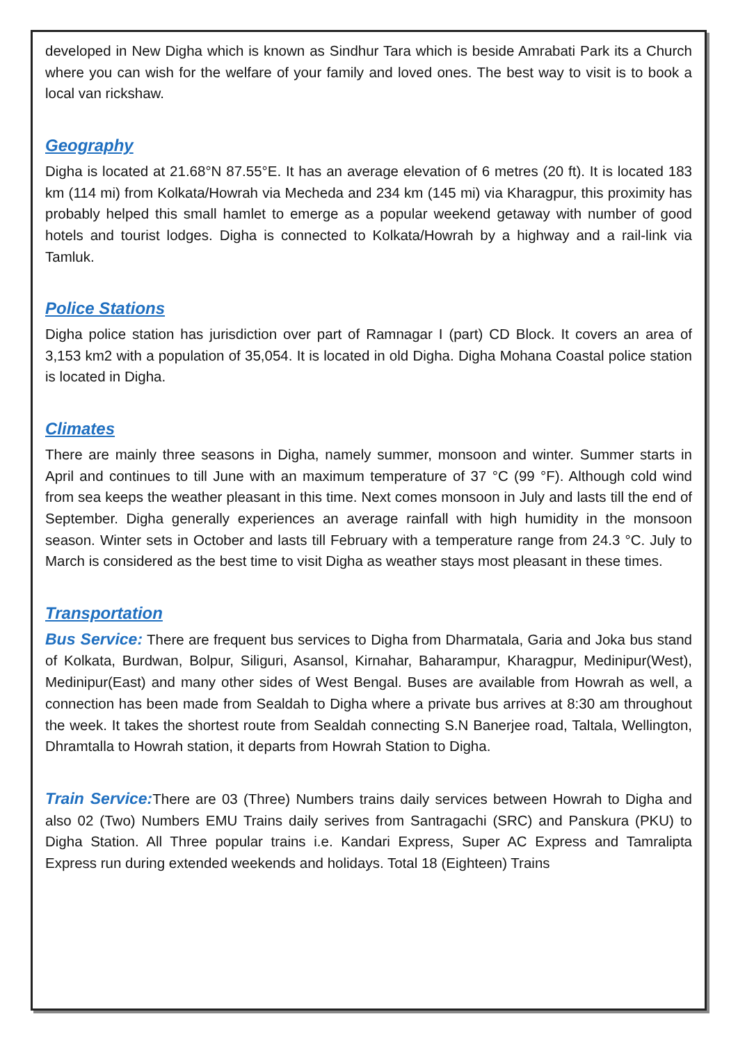developed in New Digha which is known as Sindhur Tara which is beside Amrabati Park its a Church where you can wish for the welfare of your family and loved ones. The best way to visit is to book a local van rickshaw.
Geography
Digha is located at 21.68°N 87.55°E. It has an average elevation of 6 metres (20 ft). It is located 183 km (114 mi) from Kolkata/Howrah via Mecheda and 234 km (145 mi) via Kharagpur, this proximity has probably helped this small hamlet to emerge as a popular weekend getaway with number of good hotels and tourist lodges. Digha is connected to Kolkata/Howrah by a highway and a rail-link via Tamluk.
Police Stations
Digha police station has jurisdiction over part of Ramnagar I (part) CD Block. It covers an area of 3,153 km2 with a population of 35,054. It is located in old Digha. Digha Mohana Coastal police station is located in Digha.
Climates
There are mainly three seasons in Digha, namely summer, monsoon and winter. Summer starts in April and continues to till June with an maximum temperature of 37 °C (99 °F). Although cold wind from sea keeps the weather pleasant in this time. Next comes monsoon in July and lasts till the end of September. Digha generally experiences an average rainfall with high humidity in the monsoon season. Winter sets in October and lasts till February with a temperature range from 24.3 °C. July to March is considered as the best time to visit Digha as weather stays most pleasant in these times.
Transportation
Bus Service: There are frequent bus services to Digha from Dharmatala, Garia and Joka bus stand of Kolkata, Burdwan, Bolpur, Siliguri, Asansol, Kirnahar, Baharampur, Kharagpur, Medinipur(West), Medinipur(East) and many other sides of West Bengal. Buses are available from Howrah as well, a connection has been made from Sealdah to Digha where a private bus arrives at 8:30 am throughout the week. It takes the shortest route from Sealdah connecting S.N Banerjee road, Taltala, Wellington, Dhramtalla to Howrah station, it departs from Howrah Station to Digha.
Train Service: There are 03 (Three) Numbers trains daily services between Howrah to Digha and also 02 (Two) Numbers EMU Trains daily serives from Santragachi (SRC) and Panskura (PKU) to Digha Station. All Three popular trains i.e. Kandari Express, Super AC Express and Tamralipta Express run during extended weekends and holidays. Total 18 (Eighteen) Trains